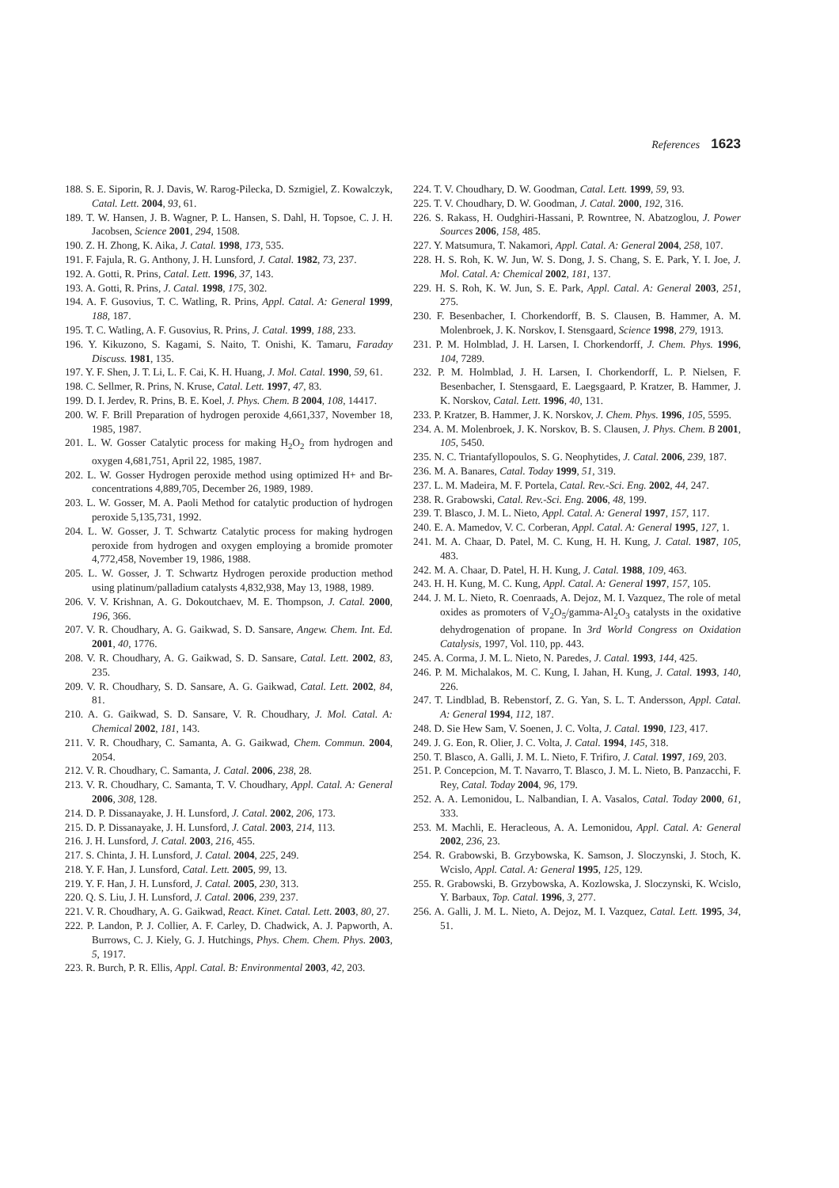References 1623
188. S. E. Siporin, R. J. Davis, W. Rarog-Pilecka, D. Szmigiel, Z. Kowalczyk, Catal. Lett. 2004, 93, 61.
189. T. W. Hansen, J. B. Wagner, P. L. Hansen, S. Dahl, H. Topsoe, C. J. H. Jacobsen, Science 2001, 294, 1508.
190. Z. H. Zhong, K. Aika, J. Catal. 1998, 173, 535.
191. F. Fajula, R. G. Anthony, J. H. Lunsford, J. Catal. 1982, 73, 237.
192. A. Gotti, R. Prins, Catal. Lett. 1996, 37, 143.
193. A. Gotti, R. Prins, J. Catal. 1998, 175, 302.
194. A. F. Gusovius, T. C. Watling, R. Prins, Appl. Catal. A: General 1999, 188, 187.
195. T. C. Watling, A. F. Gusovius, R. Prins, J. Catal. 1999, 188, 233.
196. Y. Kikuzono, S. Kagami, S. Naito, T. Onishi, K. Tamaru, Faraday Discuss. 1981, 135.
197. Y. F. Shen, J. T. Li, L. F. Cai, K. H. Huang, J. Mol. Catal. 1990, 59, 61.
198. C. Sellmer, R. Prins, N. Kruse, Catal. Lett. 1997, 47, 83.
199. D. I. Jerdev, R. Prins, B. E. Koel, J. Phys. Chem. B 2004, 108, 14417.
200. W. F. Brill Preparation of hydrogen peroxide 4,661,337, November 18, 1985, 1987.
201. L. W. Gosser Catalytic process for making H<sub>2</sub>O<sub>2</sub> from hydrogen and oxygen 4,681,751, April 22, 1985, 1987.
202. L. W. Gosser Hydrogen peroxide method using optimized H+ and Br- concentrations 4,889,705, December 26, 1989, 1989.
203. L. W. Gosser, M. A. Paoli Method for catalytic production of hydrogen peroxide 5,135,731, 1992.
204. L. W. Gosser, J. T. Schwartz Catalytic process for making hydrogen peroxide from hydrogen and oxygen employing a bromide promoter 4,772,458, November 19, 1986, 1988.
205. L. W. Gosser, J. T. Schwartz Hydrogen peroxide production method using platinum/palladium catalysts 4,832,938, May 13, 1988, 1989.
206. V. V. Krishnan, A. G. Dokoutchaev, M. E. Thompson, J. Catal. 2000, 196, 366.
207. V. R. Choudhary, A. G. Gaikwad, S. D. Sansare, Angew. Chem. Int. Ed. 2001, 40, 1776.
208. V. R. Choudhary, A. G. Gaikwad, S. D. Sansare, Catal. Lett. 2002, 83, 235.
209. V. R. Choudhary, S. D. Sansare, A. G. Gaikwad, Catal. Lett. 2002, 84, 81.
210. A. G. Gaikwad, S. D. Sansare, V. R. Choudhary, J. Mol. Catal. A: Chemical 2002, 181, 143.
211. V. R. Choudhary, C. Samanta, A. G. Gaikwad, Chem. Commun. 2004, 2054.
212. V. R. Choudhary, C. Samanta, J. Catal. 2006, 238, 28.
213. V. R. Choudhary, C. Samanta, T. V. Choudhary, Appl. Catal. A: General 2006, 308, 128.
214. D. P. Dissanayake, J. H. Lunsford, J. Catal. 2002, 206, 173.
215. D. P. Dissanayake, J. H. Lunsford, J. Catal. 2003, 214, 113.
216. J. H. Lunsford, J. Catal. 2003, 216, 455.
217. S. Chinta, J. H. Lunsford, J. Catal. 2004, 225, 249.
218. Y. F. Han, J. Lunsford, Catal. Lett. 2005, 99, 13.
219. Y. F. Han, J. H. Lunsford, J. Catal. 2005, 230, 313.
220. Q. S. Liu, J. H. Lunsford, J. Catal. 2006, 239, 237.
221. V. R. Choudhary, A. G. Gaikwad, React. Kinet. Catal. Lett. 2003, 80, 27.
222. P. Landon, P. J. Collier, A. F. Carley, D. Chadwick, A. J. Papworth, A. Burrows, C. J. Kiely, G. J. Hutchings, Phys. Chem. Chem. Phys. 2003, 5, 1917.
223. R. Burch, P. R. Ellis, Appl. Catal. B: Environmental 2003, 42, 203.
224. T. V. Choudhary, D. W. Goodman, Catal. Lett. 1999, 59, 93.
225. T. V. Choudhary, D. W. Goodman, J. Catal. 2000, 192, 316.
226. S. Rakass, H. Oudghiri-Hassani, P. Rowntree, N. Abatzoglou, J. Power Sources 2006, 158, 485.
227. Y. Matsumura, T. Nakamori, Appl. Catal. A: General 2004, 258, 107.
228. H. S. Roh, K. W. Jun, W. S. Dong, J. S. Chang, S. E. Park, Y. I. Joe, J. Mol. Catal. A: Chemical 2002, 181, 137.
229. H. S. Roh, K. W. Jun, S. E. Park, Appl. Catal. A: General 2003, 251, 275.
230. F. Besenbacher, I. Chorkendorff, B. S. Clausen, B. Hammer, A. M. Molenbroek, J. K. Norskov, I. Stensgaard, Science 1998, 279, 1913.
231. P. M. Holmblad, J. H. Larsen, I. Chorkendorff, J. Chem. Phys. 1996, 104, 7289.
232. P. M. Holmblad, J. H. Larsen, I. Chorkendorff, L. P. Nielsen, F. Besenbacher, I. Stensgaard, E. Laegsgaard, P. Kratzer, B. Hammer, J. K. Norskov, Catal. Lett. 1996, 40, 131.
233. P. Kratzer, B. Hammer, J. K. Norskov, J. Chem. Phys. 1996, 105, 5595.
234. A. M. Molenbroek, J. K. Norskov, B. S. Clausen, J. Phys. Chem. B 2001, 105, 5450.
235. N. C. Triantafyllopoulos, S. G. Neophytides, J. Catal. 2006, 239, 187.
236. M. A. Banares, Catal. Today 1999, 51, 319.
237. L. M. Madeira, M. F. Portela, Catal. Rev.-Sci. Eng. 2002, 44, 247.
238. R. Grabowski, Catal. Rev.-Sci. Eng. 2006, 48, 199.
239. T. Blasco, J. M. L. Nieto, Appl. Catal. A: General 1997, 157, 117.
240. E. A. Mamedov, V. C. Corberan, Appl. Catal. A: General 1995, 127, 1.
241. M. A. Chaar, D. Patel, M. C. Kung, H. H. Kung, J. Catal. 1987, 105, 483.
242. M. A. Chaar, D. Patel, H. H. Kung, J. Catal. 1988, 109, 463.
243. H. H. Kung, M. C. Kung, Appl. Catal. A: General 1997, 157, 105.
244. J. M. L. Nieto, R. Coenraads, A. Dejoz, M. I. Vazquez, The role of metal oxides as promoters of V<sub>2</sub>O<sub>5</sub>/gamma-Al<sub>2</sub>O<sub>3</sub> catalysts in the oxidative dehydrogenation of propane. In 3rd World Congress on Oxidation Catalysis, 1997, Vol. 110, pp. 443.
245. A. Corma, J. M. L. Nieto, N. Paredes, J. Catal. 1993, 144, 425.
246. P. M. Michalakos, M. C. Kung, I. Jahan, H. Kung, J. Catal. 1993, 140, 226.
247. T. Lindblad, B. Rebenstorf, Z. G. Yan, S. L. T. Andersson, Appl. Catal. A: General 1994, 112, 187.
248. D. Sie Hew Sam, V. Soenen, J. C. Volta, J. Catal. 1990, 123, 417.
249. J. G. Eon, R. Olier, J. C. Volta, J. Catal. 1994, 145, 318.
250. T. Blasco, A. Galli, J. M. L. Nieto, F. Trifiro, J. Catal. 1997, 169, 203.
251. P. Concepcion, M. T. Navarro, T. Blasco, J. M. L. Nieto, B. Panzacchi, F. Rey, Catal. Today 2004, 96, 179.
252. A. A. Lemonidou, L. Nalbandian, I. A. Vasalos, Catal. Today 2000, 61, 333.
253. M. Machli, E. Heracleous, A. A. Lemonidou, Appl. Catal. A: General 2002, 236, 23.
254. R. Grabowski, B. Grzybowska, K. Samson, J. Sloczynski, J. Stoch, K. Wcislo, Appl. Catal. A: General 1995, 125, 129.
255. R. Grabowski, B. Grzybowska, A. Kozlowska, J. Sloczynski, K. Wcislo, Y. Barbaux, Top. Catal. 1996, 3, 277.
256. A. Galli, J. M. L. Nieto, A. Dejoz, M. I. Vazquez, Catal. Lett. 1995, 34, 51.